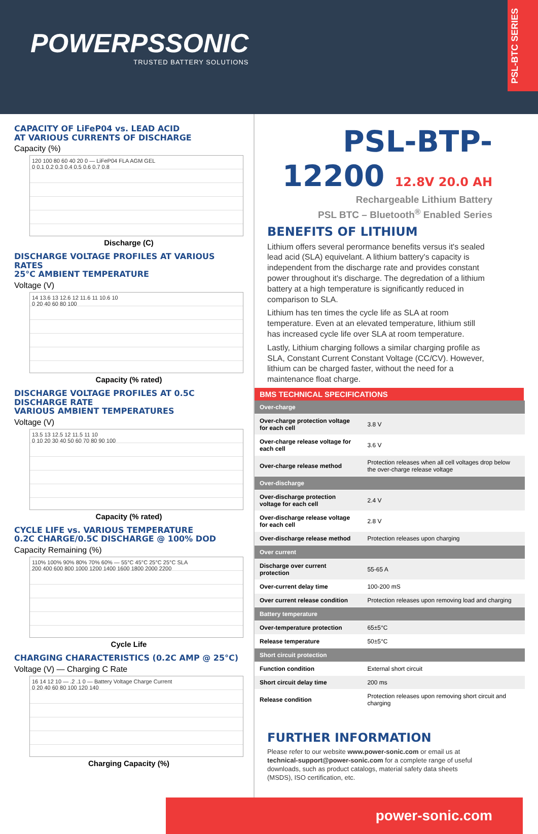POWERPSSONIC
TRUSTED BATTERY SOLUTIONS
PSL-BTC SERIES
CAPACITY OF LiFeP04 vs. LEAD ACID
AT VARIOUS CURRENTS OF DISCHARGE
Capacity (%)
120 100 80 60 40 20 0 — LiFeP04 FLA AGM GEL
0 0.1 0.2 0.3 0.4 0.5 0.6 0.7 0.8
Discharge (C)
DISCHARGE VOLTAGE PROFILES AT VARIOUS RATES
25°C AMBIENT TEMPERATURE
Voltage (V)
14 13.6 13 12.6 12 11.6 11 10.6 10
0 20 40 60 80 100
Capacity (% rated)
DISCHARGE VOLTAGE PROFILES AT 0.5C DISCHARGE RATE
VARIOUS AMBIENT TEMPERATURES
Voltage (V)
13.5 13 12.5 12 11.5 11 10
0 10 20 30 40 50 60 70 80 90 100
Capacity (% rated)
CYCLE LIFE vs. VARIOUS TEMPERATURE
0.2C CHARGE/0.5C DISCHARGE @ 100% DOD
Capacity Remaining (%)
110% 100% 90% 80% 70% 60% — 55°C 45°C 25°C 25°C SLA
200 400 600 800 1000 1200 1400 1600 1800 2000 2200
Cycle Life
CHARGING CHARACTERISTICS (0.2C AMP @ 25°C)
Voltage (V) — Charging C Rate
16 14 12 10 — .2 .1 0 — Battery Voltage Charge Current
0 20 40 60 80 100 120 140
Charging Capacity (%)
PSL-BTP-12200 12.8V 20.0 AH
Rechargeable Lithium Battery
PSL BTC – Bluetooth<sup>®</sup> Enabled Series
BENEFITS OF LITHIUM
Lithium offers several perormance benefits versus it's sealed lead acid (SLA) equivelant. A lithium battery's capacity is independent from the discharge rate and provides constant power throughout it's discharge. The degredation of a lithium battery at a high temperature is significantly reduced in comparison to SLA.
Lithium has ten times the cycle life as SLA at room temperature. Even at an elevated temperature, lithium still has increased cycle life over SLA at room temperature.
Lastly, Lithium charging follows a similar charging profile as SLA, Constant Current Constant Voltage (CC/CV). However, lithium can be charged faster, without the need for a maintenance float charge.
BMS TECHNICAL SPECIFICATIONS
| Over-charge | |
| Over-charge protection voltage for each cell | 3.8 V |
| Over-charge release voltage for each cell | 3.6 V |
| Over-charge release method | Protection releases when all cell voltages drop below the over-charge release voltage |
| Over-discharge | |
| Over-discharge protection voltage for each cell | 2.4 V |
| Over-discharge release voltage for each cell | 2.8 V |
| Over-discharge release method | Protection releases upon charging |
| Over current | |
| Discharge over current protection | 55-65 A |
| Over-current delay time | 100-200 mS |
| Over current release condition | Protection releases upon removing load and charging |
| Battery temperature | |
| Over-temperature protection | 65±5°C |
| Release temperature | 50±5°C |
| Short circuit protection | |
| Function condition | External short circuit |
| Short circuit delay time | 200 ms |
| Release condition | Protection releases upon removing short circuit and charging |
FURTHER INFORMATION
Please refer to our website www.power-sonic.com or email us at technical-support@power-sonic.com for a complete range of useful downloads, such as product catalogs, material safety data sheets (MSDS), ISO certification, etc.
power-sonic.com